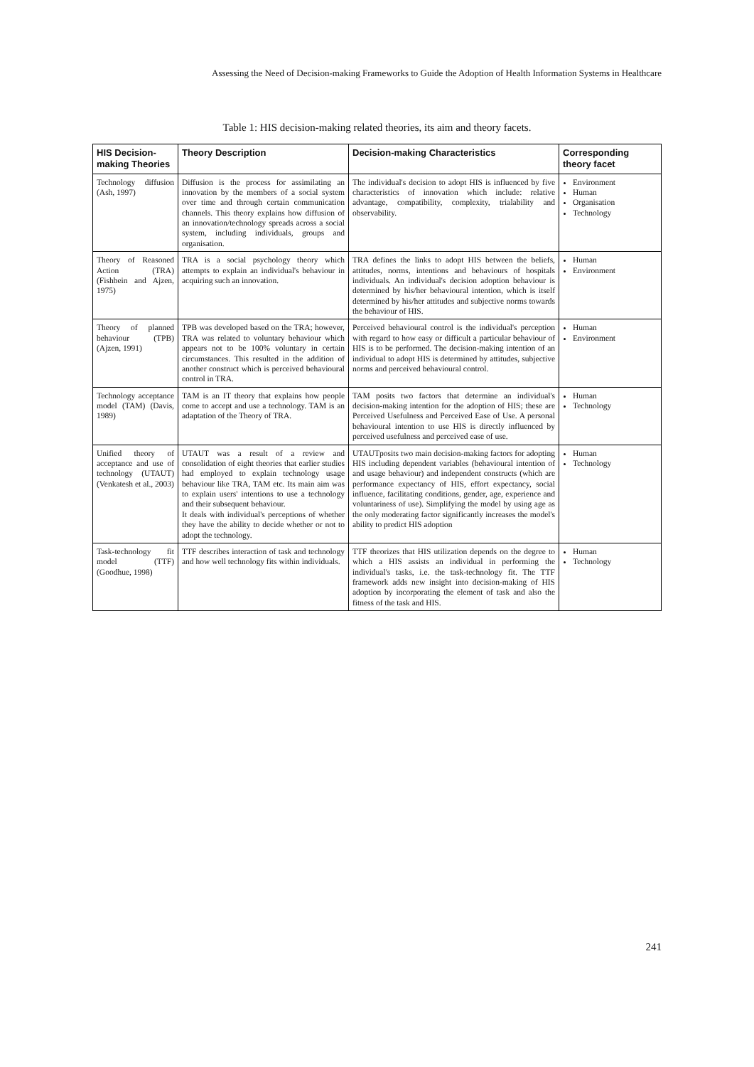Assessing the Need of Decision-making Frameworks to Guide the Adoption of Health Information Systems in Healthcare
Table 1: HIS decision-making related theories, its aim and theory facets.
| HIS Decision-making Theories | Theory Description | Decision-making Characteristics | Corresponding theory facet |
| --- | --- | --- | --- |
| Technology diffusion (Ash, 1997) | Diffusion is the process for assimilating an innovation by the members of a social system over time and through certain communication channels. This theory explains how diffusion of an innovation/technology spreads across a social system, including individuals, groups and organisation. | The individual's decision to adopt HIS is influenced by five characteristics of innovation which include: relative advantage, compatibility, complexity, trialability and observability. | Environment Human Organisation Technology |
| Theory of Reasoned Action (TRA) (Fishbein and Ajzen, 1975) | TRA is a social psychology theory which attempts to explain an individual's behaviour in acquiring such an innovation. | TRA defines the links to adopt HIS between the beliefs, attitudes, norms, intentions and behaviours of hospitals individuals. An individual's decision adoption behaviour is determined by his/her behavioural intention, which is itself determined by his/her attitudes and subjective norms towards the behaviour of HIS. | Human Environment |
| Theory of planned behaviour (TPB) (Ajzen, 1991) | TPB was developed based on the TRA; however, TRA was related to voluntary behaviour which appears not to be 100% voluntary in certain circumstances. This resulted in the addition of another construct which is perceived behavioural control in TRA. | Perceived behavioural control is the individual's perception with regard to how easy or difficult a particular behaviour of HIS is to be performed. The decision-making intention of an individual to adopt HIS is determined by attitudes, subjective norms and perceived behavioural control. | Human Environment |
| Technology acceptance model (TAM) (Davis, 1989) | TAM is an IT theory that explains how people come to accept and use a technology. TAM is an adaptation of the Theory of TRA. | TAM posits two factors that determine an individual's decision-making intention for the adoption of HIS; these are Perceived Usefulness and Perceived Ease of Use. A personal behavioural intention to use HIS is directly influenced by perceived usefulness and perceived ease of use. | Human Technology |
| Unified theory of acceptance and use of technology (UTAUT) (Venkatesh et al., 2003) | UTAUT was a result of a review and consolidation of eight theories that earlier studies had employed to explain technology usage behaviour like TRA, TAM etc. Its main aim was to explain users' intentions to use a technology and their subsequent behaviour. It deals with individual's perceptions of whether they have the ability to decide whether or not to adopt the technology. | UTAUTposits two main decision-making factors for adopting HIS including dependent variables (behavioural intention of and usage behaviour) and independent constructs (which are performance expectancy of HIS, effort expectancy, social influence, facilitating conditions, gender, age, experience and voluntariness of use). Simplifying the model by using age as the only moderating factor significantly increases the model's ability to predict HIS adoption | Human Technology |
| Task-technology fit model (TTF) (Goodhue, 1998) | TTF describes interaction of task and technology and how well technology fits within individuals. | TTF theorizes that HIS utilization depends on the degree to which a HIS assists an individual in performing the individual's tasks, i.e. the task-technology fit. The TTF framework adds new insight into decision-making of HIS adoption by incorporating the element of task and also the fitness of the task and HIS. | Human Technology |
241